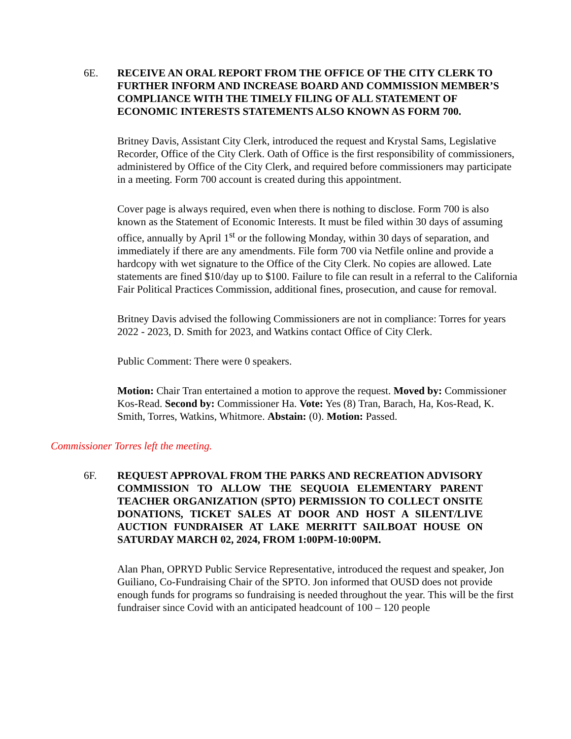6E. RECEIVE AN ORAL REPORT FROM THE OFFICE OF THE CITY CLERK TO FURTHER INFORM AND INCREASE BOARD AND COMMISSION MEMBER’S COMPLIANCE WITH THE TIMELY FILING OF ALL STATEMENT OF ECONOMIC INTERESTS STATEMENTS ALSO KNOWN AS FORM 700.
Britney Davis, Assistant City Clerk, introduced the request and Krystal Sams, Legislative Recorder, Office of the City Clerk. Oath of Office is the first responsibility of commissioners, administered by Office of the City Clerk, and required before commissioners may participate in a meeting. Form 700 account is created during this appointment.
Cover page is always required, even when there is nothing to disclose. Form 700 is also known as the Statement of Economic Interests. It must be filed within 30 days of assuming office, annually by April 1<sup>st</sup> or the following Monday, within 30 days of separation, and immediately if there are any amendments. File form 700 via Netfile online and provide a hardcopy with wet signature to the Office of the City Clerk. No copies are allowed. Late statements are fined $10/day up to $100. Failure to file can result in a referral to the California Fair Political Practices Commission, additional fines, prosecution, and cause for removal.
Britney Davis advised the following Commissioners are not in compliance: Torres for years 2022 - 2023, D. Smith for 2023, and Watkins contact Office of City Clerk.
Public Comment: There were 0 speakers.
Motion: Chair Tran entertained a motion to approve the request. Moved by: Commissioner Kos-Read. Second by: Commissioner Ha. Vote: Yes (8) Tran, Barach, Ha, Kos-Read, K. Smith, Torres, Watkins, Whitmore. Abstain: (0). Motion: Passed.
Commissioner Torres left the meeting.
6F. REQUEST APPROVAL FROM THE PARKS AND RECREATION ADVISORY COMMISSION TO ALLOW THE SEQUOIA ELEMENTARY PARENT TEACHER ORGANIZATION (SPTO) PERMISSION TO COLLECT ONSITE DONATIONS, TICKET SALES AT DOOR AND HOST A SILENT/LIVE AUCTION FUNDRAISER AT LAKE MERRITT SAILBOAT HOUSE ON SATURDAY MARCH 02, 2024, FROM 1:00PM-10:00PM.
Alan Phan, OPRYD Public Service Representative, introduced the request and speaker, Jon Guiliano, Co-Fundraising Chair of the SPTO. Jon informed that OUSD does not provide enough funds for programs so fundraising is needed throughout the year. This will be the first fundraiser since Covid with an anticipated headcount of 100 – 120 people